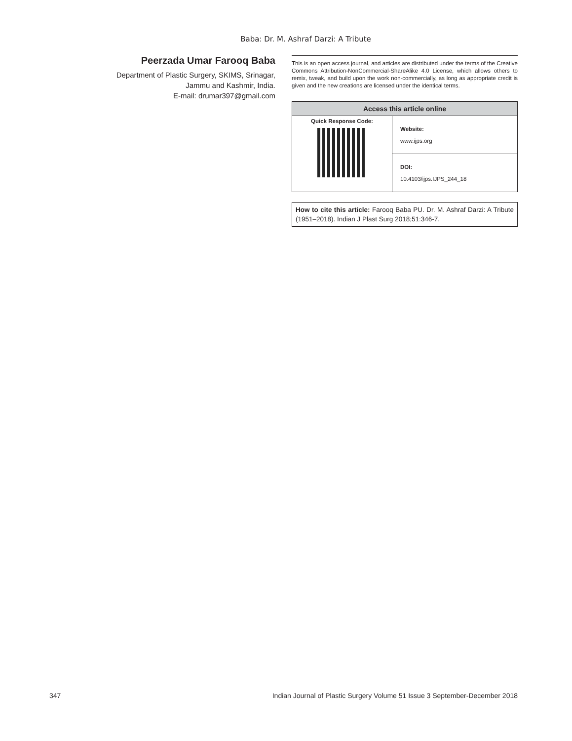Baba: Dr. M. Ashraf Darzi: A Tribute
Peerzada Umar Farooq Baba
Department of Plastic Surgery, SKIMS, Srinagar,
Jammu and Kashmir, India.
E-mail: drumar397@gmail.com
This is an open access journal, and articles are distributed under the terms of the Creative Commons Attribution-NonCommercial-ShareAlike 4.0 License, which allows others to remix, tweak, and build upon the work non-commercially, as long as appropriate credit is given and the new creations are licensed under the identical terms.
| Access this article online | |
| --- | --- |
| Quick Response Code: | Website: www.ijps.org |
| | DOI: 10.4103/ijps.IJPS_244_18 |
How to cite this article: Farooq Baba PU. Dr. M. Ashraf Darzi: A Tribute (1951–2018). Indian J Plast Surg 2018;51:346-7.
347 Indian Journal of Plastic Surgery Volume 51 Issue 3 September-December 2018